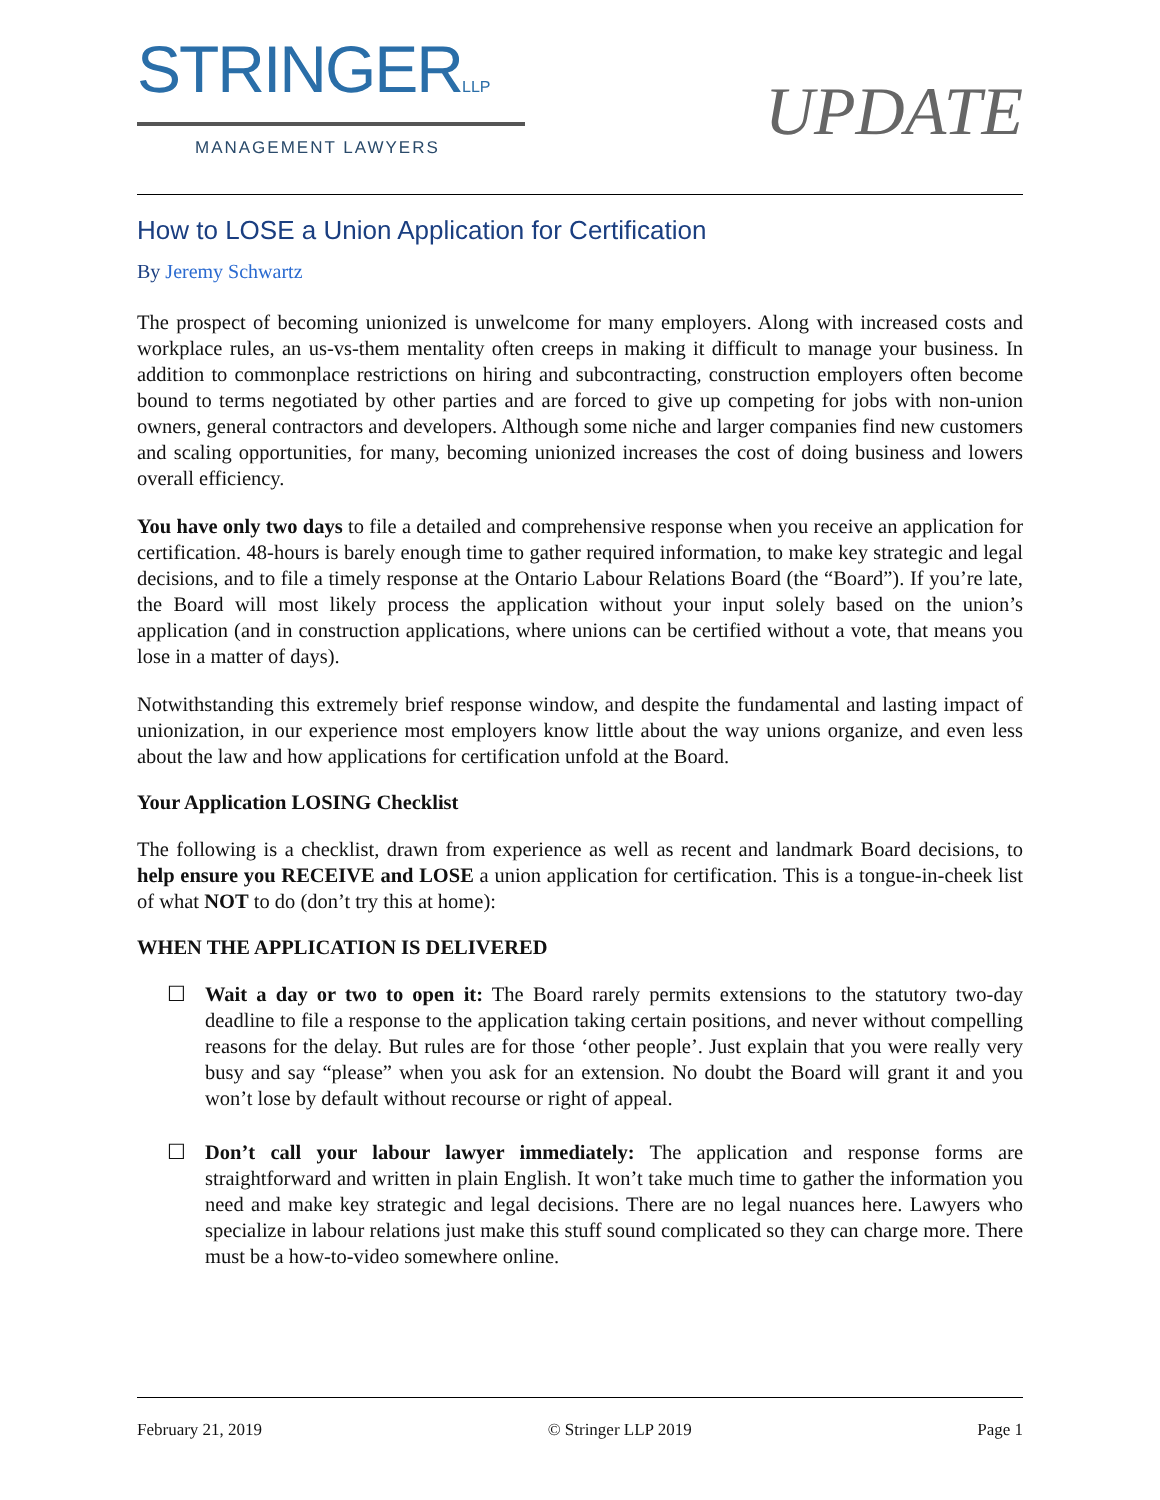STRINGERLLP
MANAGEMENT LAWYERS
UPDATE
How to LOSE a Union Application for Certification
By Jeremy Schwartz
The prospect of becoming unionized is unwelcome for many employers. Along with increased costs and workplace rules, an us-vs-them mentality often creeps in making it difficult to manage your business. In addition to commonplace restrictions on hiring and subcontracting, construction employers often become bound to terms negotiated by other parties and are forced to give up competing for jobs with non-union owners, general contractors and developers. Although some niche and larger companies find new customers and scaling opportunities, for many, becoming unionized increases the cost of doing business and lowers overall efficiency.
You have only two days to file a detailed and comprehensive response when you receive an application for certification. 48-hours is barely enough time to gather required information, to make key strategic and legal decisions, and to file a timely response at the Ontario Labour Relations Board (the “Board”). If you’re late, the Board will most likely process the application without your input solely based on the union’s application (and in construction applications, where unions can be certified without a vote, that means you lose in a matter of days).
Notwithstanding this extremely brief response window, and despite the fundamental and lasting impact of unionization, in our experience most employers know little about the way unions organize, and even less about the law and how applications for certification unfold at the Board.
Your Application LOSING Checklist
The following is a checklist, drawn from experience as well as recent and landmark Board decisions, to help ensure you RECEIVE and LOSE a union application for certification. This is a tongue-in-cheek list of what NOT to do (don’t try this at home):
WHEN THE APPLICATION IS DELIVERED
☐ Wait a day or two to open it: The Board rarely permits extensions to the statutory two-day deadline to file a response to the application taking certain positions, and never without compelling reasons for the delay. But rules are for those ‘other people’. Just explain that you were really very busy and say “please” when you ask for an extension. No doubt the Board will grant it and you won’t lose by default without recourse or right of appeal.
☐ Don’t call your labour lawyer immediately: The application and response forms are straightforward and written in plain English. It won’t take much time to gather the information you need and make key strategic and legal decisions. There are no legal nuances here. Lawyers who specialize in labour relations just make this stuff sound complicated so they can charge more. There must be a how-to-video somewhere online.
February 21, 2019 © Stringer LLP 2019 Page 1